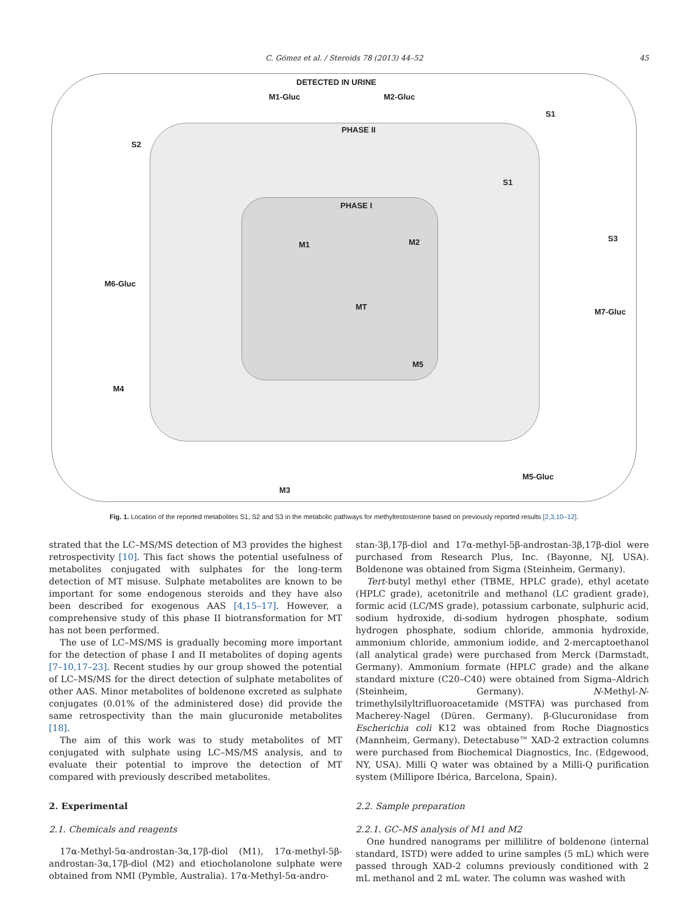C. Gómez et al. / Steroids 78 (2013) 44–52 45
DETECTED IN URINE
M1-Gluc M2-Gluc
S1
PHASE II
S2
S1
PHASE I
M1 M2 S3
M6-Gluc
MT
M7-Gluc
M5
M4
M5-Gluc
M3
Fig. 1. Location of the reported metabolites S1, S2 and S3 in the metabolic pathways for methyltestosterone based on previously reported results [2,3,10–12].
strated that the LC–MS/MS detection of M3 provides the highest retrospectivity [10]. This fact shows the potential usefulness of metabolites conjugated with sulphates for the long-term detection of MT misuse. Sulphate metabolites are known to be important for some endogenous steroids and they have also been described for exogenous AAS [4,15–17]. However, a comprehensive study of this phase II biotransformation for MT has not been performed.
The use of LC–MS/MS is gradually becoming more important for the detection of phase I and II metabolites of doping agents [7–10,17–23]. Recent studies by our group showed the potential of LC–MS/MS for the direct detection of sulphate metabolites of other AAS. Minor metabolites of boldenone excreted as sulphate conjugates (0.01% of the administered dose) did provide the same retrospectivity than the main glucuronide metabolites [18].
The aim of this work was to study metabolites of MT conjugated with sulphate using LC–MS/MS analysis, and to evaluate their potential to improve the detection of MT compared with previously described metabolites.
2. Experimental
2.1. Chemicals and reagents
17α-Methyl-5α-androstan-3α,17β-diol (M1), 17α-methyl-5β-androstan-3α,17β-diol (M2) and etiocholanolone sulphate were obtained from NMI (Pymble, Australia). 17α-Methyl-5α-andro-
stan-3β,17β-diol and 17α-methyl-5β-androstan-3β,17β-diol were purchased from Research Plus, Inc. (Bayonne, NJ, USA). Boldenone was obtained from Sigma (Steinheim, Germany).
Tert-butyl methyl ether (TBME, HPLC grade), ethyl acetate (HPLC grade), acetonitrile and methanol (LC gradient grade), formic acid (LC/MS grade), potassium carbonate, sulphuric acid, sodium hydroxide, di-sodium hydrogen phosphate, sodium hydrogen phosphate, sodium chloride, ammonia hydroxide, ammonium chloride, ammonium iodide, and 2-mercaptoethanol (all analytical grade) were purchased from Merck (Darmstadt, Germany). Ammonium formate (HPLC grade) and the alkane standard mixture (C20–C40) were obtained from Sigma–Aldrich (Steinheim, Germany). N-Methyl-N-trimethylsilyltrifluoroacetamide (MSTFA) was purchased from Macherey-Nagel (Düren. Germany). β-Glucuronidase from Escherichia coli K12 was obtained from Roche Diagnostics (Mannheim, Germany). Detectabuse™ XAD-2 extraction columns were purchased from Biochemical Diagnostics, Inc. (Edgewood, NY, USA). Milli Q water was obtained by a Milli-Q purification system (Millipore Ibérica, Barcelona, Spain).
2.2. Sample preparation
2.2.1. GC–MS analysis of M1 and M2
One hundred nanograms per millilitre of boldenone (internal standard, ISTD) were added to urine samples (5 mL) which were passed through XAD-2 columns previously conditioned with 2 mL methanol and 2 mL water. The column was washed with